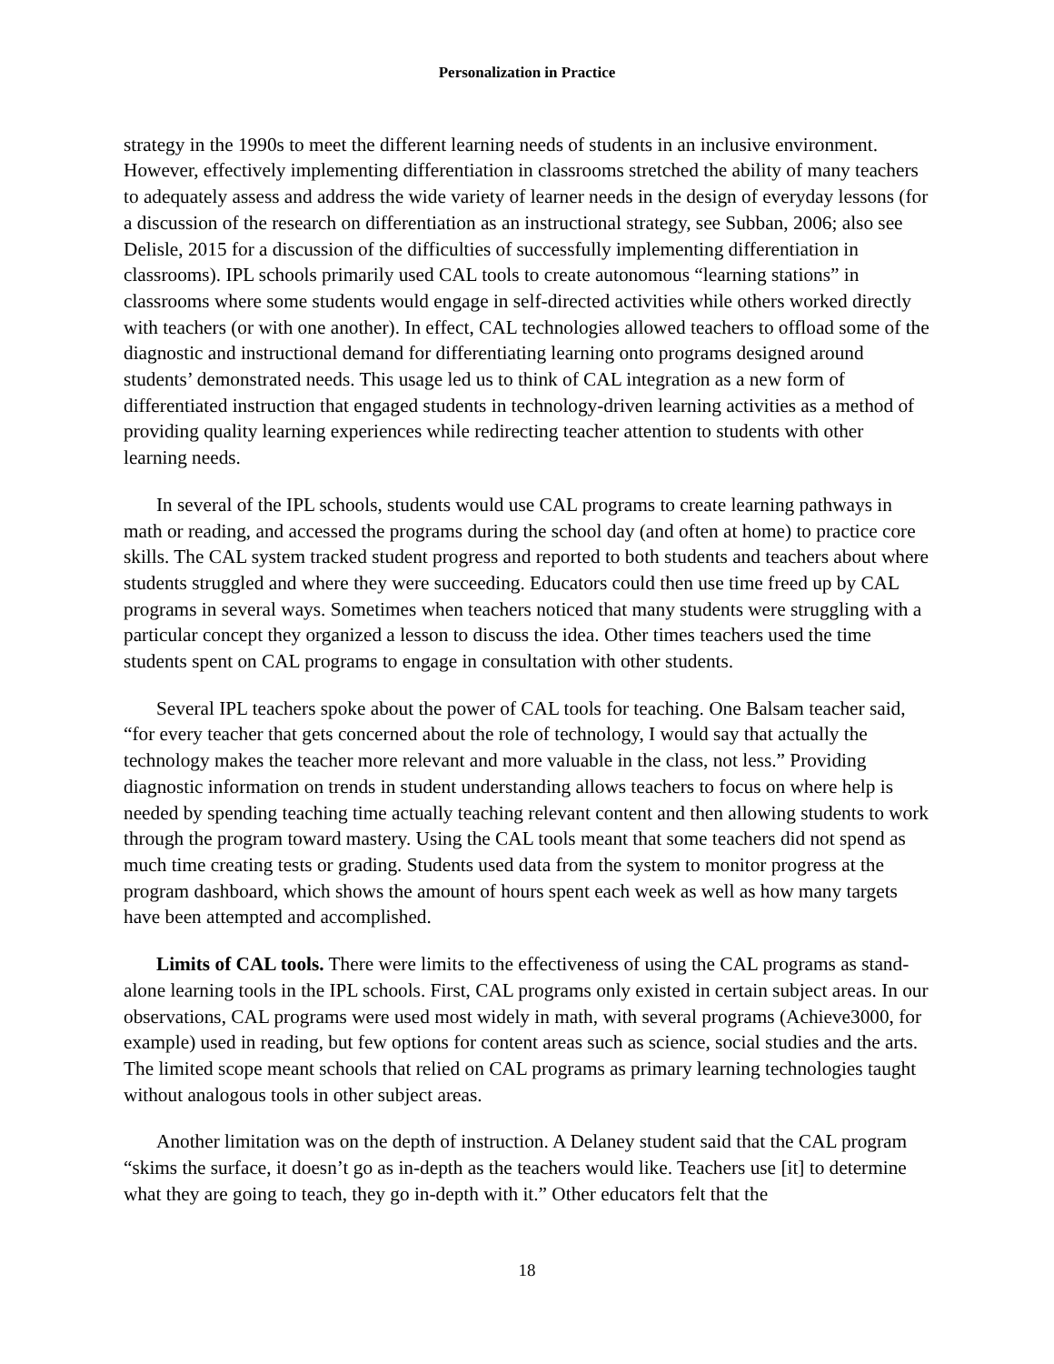Personalization in Practice
strategy in the 1990s to meet the different learning needs of students in an inclusive environment. However, effectively implementing differentiation in classrooms stretched the ability of many teachers to adequately assess and address the wide variety of learner needs in the design of everyday lessons (for a discussion of the research on differentiation as an instructional strategy, see Subban, 2006; also see Delisle, 2015 for a discussion of the difficulties of successfully implementing differentiation in classrooms). IPL schools primarily used CAL tools to create autonomous “learning stations” in classrooms where some students would engage in self-directed activities while others worked directly with teachers (or with one another). In effect, CAL technologies allowed teachers to offload some of the diagnostic and instructional demand for differentiating learning onto programs designed around students’ demonstrated needs. This usage led us to think of CAL integration as a new form of differentiated instruction that engaged students in technology-driven learning activities as a method of providing quality learning experiences while redirecting teacher attention to students with other learning needs.
In several of the IPL schools, students would use CAL programs to create learning pathways in math or reading, and accessed the programs during the school day (and often at home) to practice core skills. The CAL system tracked student progress and reported to both students and teachers about where students struggled and where they were succeeding. Educators could then use time freed up by CAL programs in several ways. Sometimes when teachers noticed that many students were struggling with a particular concept they organized a lesson to discuss the idea. Other times teachers used the time students spent on CAL programs to engage in consultation with other students.
Several IPL teachers spoke about the power of CAL tools for teaching. One Balsam teacher said, “for every teacher that gets concerned about the role of technology, I would say that actually the technology makes the teacher more relevant and more valuable in the class, not less.” Providing diagnostic information on trends in student understanding allows teachers to focus on where help is needed by spending teaching time actually teaching relevant content and then allowing students to work through the program toward mastery. Using the CAL tools meant that some teachers did not spend as much time creating tests or grading. Students used data from the system to monitor progress at the program dashboard, which shows the amount of hours spent each week as well as how many targets have been attempted and accomplished.
Limits of CAL tools. There were limits to the effectiveness of using the CAL programs as stand-alone learning tools in the IPL schools. First, CAL programs only existed in certain subject areas. In our observations, CAL programs were used most widely in math, with several programs (Achieve3000, for example) used in reading, but few options for content areas such as science, social studies and the arts. The limited scope meant schools that relied on CAL programs as primary learning technologies taught without analogous tools in other subject areas.
Another limitation was on the depth of instruction. A Delaney student said that the CAL program “skims the surface, it doesn’t go as in-depth as the teachers would like. Teachers use [it] to determine what they are going to teach, they go in-depth with it.” Other educators felt that the
18